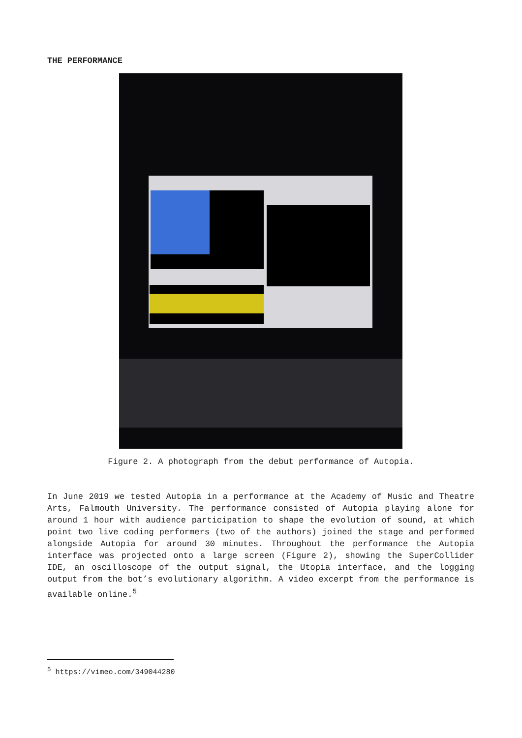THE PERFORMANCE
Figure 2. A photograph from the debut performance of Autopia.
In June 2019 we tested Autopia in a performance at the Academy of Music and Theatre Arts, Falmouth University. The performance consisted of Autopia playing alone for around 1 hour with audience participation to shape the evolution of sound, at which point two live coding performers (two of the authors) joined the stage and performed alongside Autopia for around 30 minutes. Throughout the performance the Autopia interface was projected onto a large screen (Figure 2), showing the SuperCollider IDE, an oscilloscope of the output signal, the Utopia interface, and the logging output from the bot’s evolutionary algorithm. A video excerpt from the performance is available online.<sup>5</sup>
<sup>5</sup> https://vimeo.com/349044280